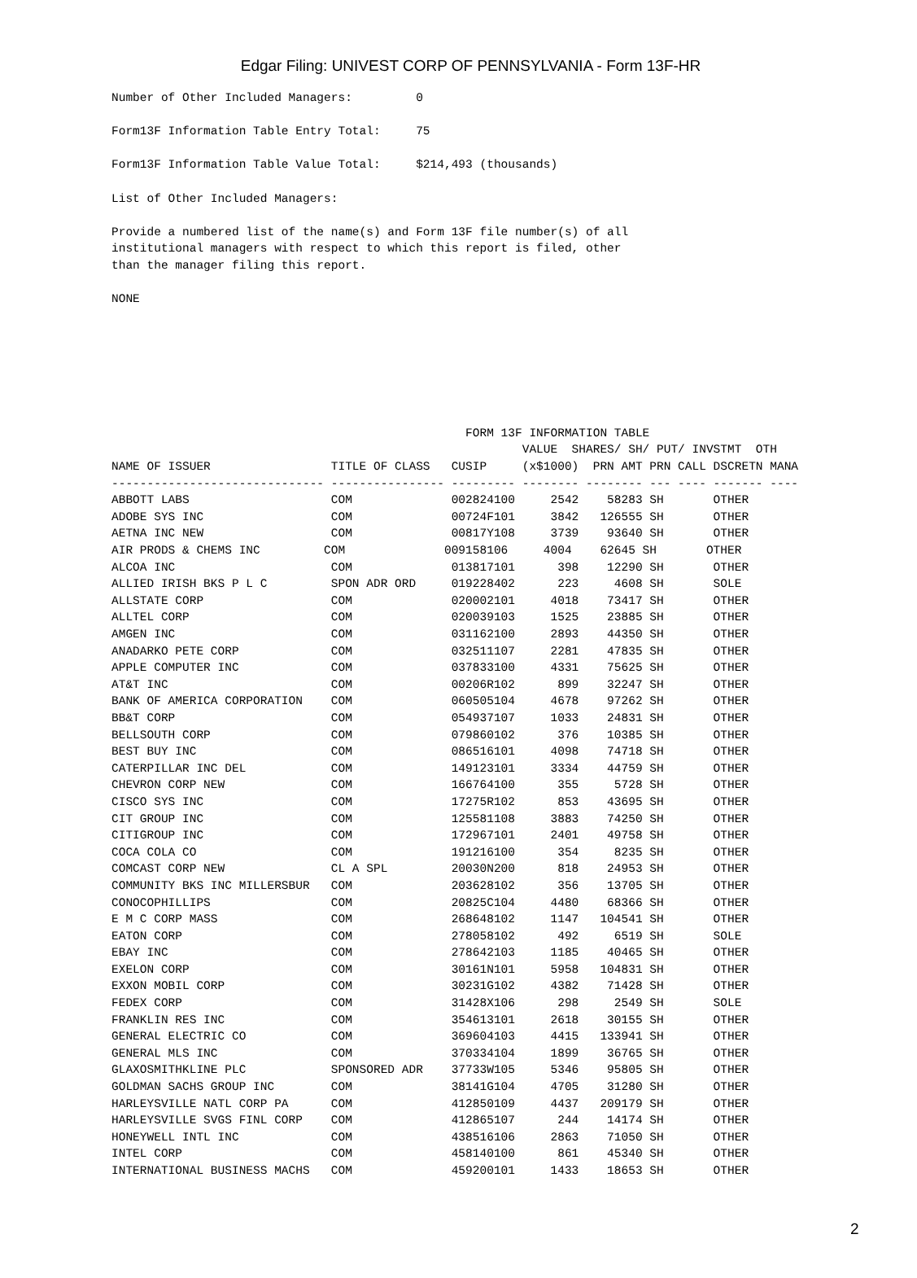Edgar Filing: UNIVEST CORP OF PENNSYLVANIA - Form 13F-HR
Number of Other Included Managers:         0

Form13F Information Table Entry Total:     75

Form13F Information Table Value Total:     $214,493 (thousands)

List of Other Included Managers:

Provide a numbered list of the name(s) and Form 13F file number(s) of all
institutional managers with respect to which this report is filed, other
than the manager filing this report.

NONE







                                                  FORM 13F INFORMATION TABLE
                                                          VALUE  SHARES/ SH/ PUT/ INVSTMT  OTH
NAME OF ISSUER                 TITLE OF CLASS   CUSIP     (x$1000)  PRN AMT PRN CALL DSCRETN MANA
------------------------------ ---------------- --------- -------- -------- --- ---- ------- ----
ABBOTT LABS                    COM              002824100     2542    58283 SH       OTHER
ADOBE SYS INC                  COM              00724F101     3842   126555 SH       OTHER
AETNA INC NEW                  COM              00817Y108     3739    93640 SH       OTHER
AIR PRODS & CHEMS INC         COM              009158106     4004    62645 SH       OTHER
ALCOA INC                      COM              013817101      398    12290 SH       OTHER
ALLIED IRISH BKS P L C         SPON ADR ORD     019228402      223     4608 SH       SOLE
ALLSTATE CORP                  COM              020002101     4018    73417 SH       OTHER
ALLTEL CORP                    COM              020039103     1525    23885 SH       OTHER
AMGEN INC                      COM              031162100     2893    44350 SH       OTHER
ANADARKO PETE CORP             COM              032511107     2281    47835 SH       OTHER
APPLE COMPUTER INC             COM              037833100     4331    75625 SH       OTHER
AT&T INC                       COM              00206R102      899    32247 SH       OTHER
BANK OF AMERICA CORPORATION    COM              060505104     4678    97262 SH       OTHER
BB&T CORP                      COM              054937107     1033    24831 SH       OTHER
BELLSOUTH CORP                 COM              079860102      376    10385 SH       OTHER
BEST BUY INC                   COM              086516101     4098    74718 SH       OTHER
CATERPILLAR INC DEL            COM              149123101     3334    44759 SH       OTHER
CHEVRON CORP NEW               COM              166764100      355     5728 SH       OTHER
CISCO SYS INC                  COM              17275R102      853    43695 SH       OTHER
CIT GROUP INC                  COM              125581108     3883    74250 SH       OTHER
CITIGROUP INC                  COM              172967101     2401    49758 SH       OTHER
COCA COLA CO                   COM              191216100      354     8235 SH       OTHER
COMCAST CORP NEW               CL A SPL         20030N200      818    24953 SH       OTHER
COMMUNITY BKS INC MILLERSBUR   COM              203628102      356    13705 SH       OTHER
CONOCOPHILLIPS                 COM              20825C104     4480    68366 SH       OTHER
E M C CORP MASS                COM              268648102     1147   104541 SH       OTHER
EATON CORP                     COM              278058102      492     6519 SH       SOLE
EBAY INC                       COM              278642103     1185    40465 SH       OTHER
EXELON CORP                    COM              30161N101     5958   104831 SH       OTHER
EXXON MOBIL CORP               COM              30231G102     4382    71428 SH       OTHER
FEDEX CORP                     COM              31428X106      298     2549 SH       SOLE
FRANKLIN RES INC               COM              354613101     2618    30155 SH       OTHER
GENERAL ELECTRIC CO            COM              369604103     4415   133941 SH       OTHER
GENERAL MLS INC                COM              370334104     1899    36765 SH       OTHER
GLAXOSMITHKLINE PLC            SPONSORED ADR    37733W105     5346    95805 SH       OTHER
GOLDMAN SACHS GROUP INC        COM              38141G104     4705    31280 SH       OTHER
HARLEYSVILLE NATL CORP PA      COM              412850109     4437   209179 SH       OTHER
HARLEYSVILLE SVGS FINL CORP    COM              412865107      244    14174 SH       OTHER
HONEYWELL INTL INC             COM              438516106     2863    71050 SH       OTHER
INTEL CORP                     COM              458140100      861    45340 SH       OTHER
INTERNATIONAL BUSINESS MACHS   COM              459200101     1433    18653 SH       OTHER
2